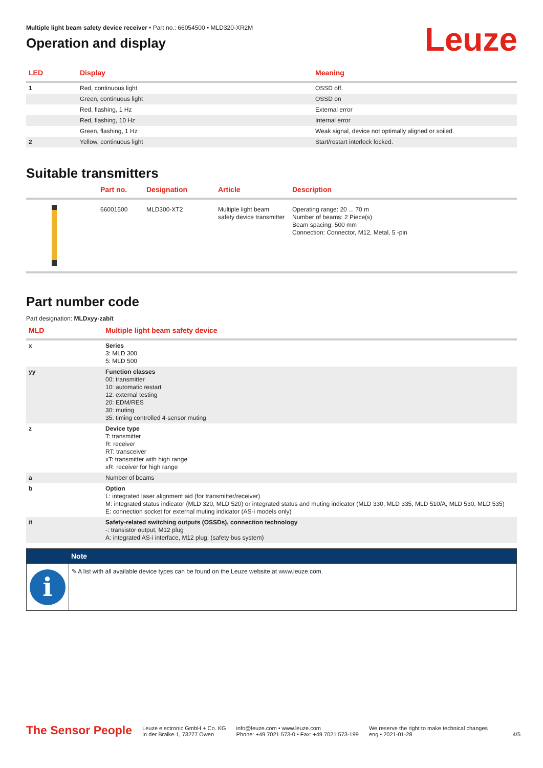Leuze
Multiple light beam safety device receiver • Part no.: 66054500 • MLD320-XR2M
Operation and display
| LED | Display | Meaning |
| --- | --- | --- |
| 1 | Red, continuous light | OSSD off. |
| | Green, continuous light | OSSD on |
| | Red, flashing, 1 Hz | External error |
| | Red, flashing, 10 Hz | Internal error |
| | Green, flashing, 1 Hz | Weak signal, device not optimally aligned or soiled. |
| 2 | Yellow, continuous light | Start/restart interlock locked. |
Suitable transmitters
| | Part no. | Designation | Article | Description |
| --- | --- | --- | --- | --- |
| | 66001500 | MLD300-XT2 | Multiple light beam safety device transmitter | Operating range: 20 ... 70 m Number of beams: 2 Piece(s) Beam spacing: 500 mm Connection: Connector, M12, Metal, 5 -pin |
Part number code
Part designation: MLDxyy-zab/t
| MLD | Multiple light beam safety device |
| --- | --- |
| x | Series 3: MLD 300 5: MLD 500 |
| yy | Function classes 00: transmitter 10: automatic restart 12: external testing 20: EDM/RES 30: muting 35: timing controlled 4-sensor muting |
| z | Device type T: transmitter R: receiver RT: transceiver xT: transmitter with high range xR: receiver for high range |
| a | Number of beams |
| b | Option L: integrated laser alignment aid (for transmitter/receiver) M: integrated status indicator (MLD 320, MLD 520) or integrated status and muting indicator (MLD 330, MLD 335, MLD 510/A, MLD 530, MLD 535) E: connection socket for external muting indicator (AS-i models only) |
| /t | Safety-related switching outputs (OSSDs), connection technology -: transistor output, M12 plug A: integrated AS-i interface, M12 plug, (safety bus system) |
| | Note |
| i | ✎ A list with all available device types can be found on the Leuze website at www.leuze.com. |
The Sensor People Leuze electronic GmbH + Co. KG
In der Braike 1, 73277 Owen info@leuze.com • www.leuze.com
Phone: +49 7021 573-0 • Fax: +49 7021 573-199 We reserve the right to make technical changes
eng • 2021-01-28 4/5